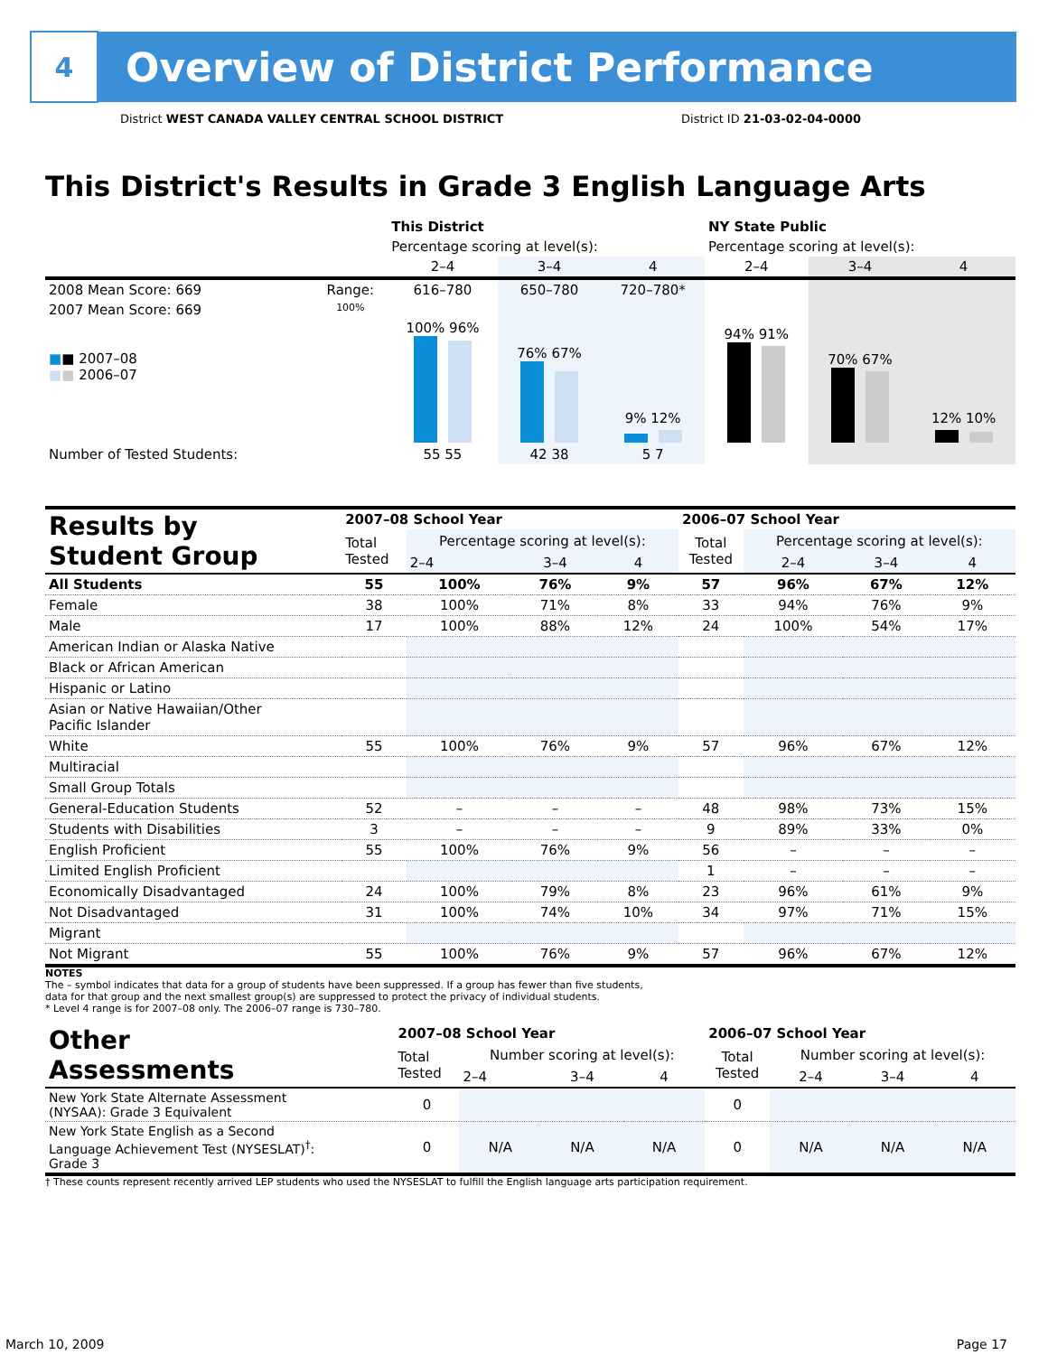4
Overview of District Performance
District WEST CANADA VALLEY CENTRAL SCHOOL DISTRICT District ID 21-03-02-04-0000
This District's Results in Grade 3 English Language Arts
| | | This District | | | NY State Public | | |
| --- | --- | --- | --- | --- | --- | --- | --- |
| | | Percentage scoring at level(s): | | | Percentage scoring at level(s): | | |
| | | 2–4 | 3–4 | 4 | 2–4 | 3–4 | 4 |
| 2008 Mean Score: 669 | Range: | 616–780 | 650–780 | 720–780* | | | |
| 2007 Mean Score: 669 ■ ■ 2007–08 ■ ■ 2006–07 | 100% | 100% 96% | 76% 67% | 9% 12% | 94% 91% | 70% 67% | 12% 10% |
| Number of Tested Students: | | 55 55 | 42 38 | 5 7 | | | |
| Results by Student Group | 2007–08 School Year | | | | 2006–07 School Year | | | |
| --- | --- | --- | --- | --- | --- | --- | --- | --- |
| | Total Tested | Percentage scoring at level(s): | | | Total Tested | Percentage scoring at level(s): | | |
| | | 2–4 | 3–4 | 4 | | 2–4 | 3–4 | 4 |
| All Students | 55 | 100% | 76% | 9% | 57 | 96% | 67% | 12% |
| Female | 38 | 100% | 71% | 8% | 33 | 94% | 76% | 9% |
| Male | 17 | 100% | 88% | 12% | 24 | 100% | 54% | 17% |
| American Indian or Alaska Native | | | | | | | | |
| Black or African American | | | | | | | | |
| Hispanic or Latino | | | | | | | | |
| Asian or Native Hawaiian/Other Pacific Islander | | | | | | | | |
| White | 55 | 100% | 76% | 9% | 57 | 96% | 67% | 12% |
| Multiracial | | | | | | | | |
| Small Group Totals | | | | | | | | |
| General-Education Students | 52 | – | – | – | 48 | 98% | 73% | 15% |
| Students with Disabilities | 3 | – | – | – | 9 | 89% | 33% | 0% |
| English Proficient | 55 | 100% | 76% | 9% | 56 | – | – | – |
| Limited English Proficient | | | | | 1 | – | – | – |
| Economically Disadvantaged | 24 | 100% | 79% | 8% | 23 | 96% | 61% | 9% |
| Not Disadvantaged | 31 | 100% | 74% | 10% | 34 | 97% | 71% | 15% |
| Migrant | | | | | | | | |
| Not Migrant | 55 | 100% | 76% | 9% | 57 | 96% | 67% | 12% |
NOTES
The – symbol indicates that data for a group of students have been suppressed. If a group has fewer than five students,
data for that group and the next smallest group(s) are suppressed to protect the privacy of individual students.
* Level 4 range is for 2007–08 only. The 2006–07 range is 730–780.
| Other Assessments | 2007–08 School Year | | | | 2006–07 School Year | | | |
| --- | --- | --- | --- | --- | --- | --- | --- | --- |
| | Total Tested | Number scoring at level(s): | | | Total Tested | Number scoring at level(s): | | |
| | | 2–4 | 3–4 | 4 | | 2–4 | 3–4 | 4 |
| New York State Alternate Assessment (NYSAA): Grade 3 Equivalent | 0 | | | | 0 | | | |
| New York State English as a Second Language Achievement Test (NYSESLAT)<sup>†</sup>: Grade 3 | 0 | N/A | N/A | N/A | 0 | N/A | N/A | N/A |
† These counts represent recently arrived LEP students who used the NYSESLAT to fulfill the English language arts participation requirement.
March 10, 2009 Page 17